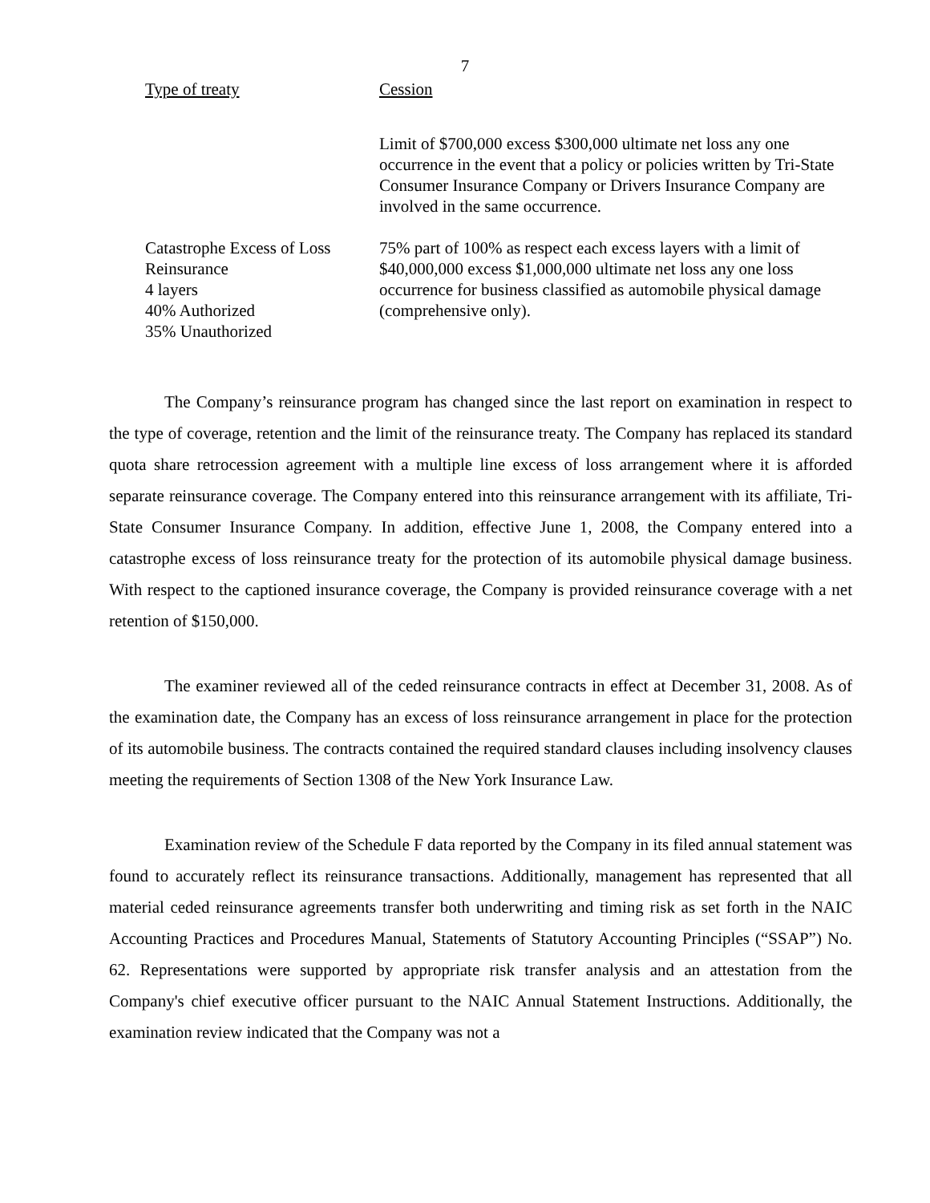7
| Type of treaty | Cession |
| --- | --- |
| | Limit of $700,000 excess $300,000 ultimate net loss any one occurrence in the event that a policy or policies written by Tri-State Consumer Insurance Company or Drivers Insurance Company are involved in the same occurrence. |
| Catastrophe Excess of Loss Reinsurance 4 layers 40% Authorized 35% Unauthorized | 75% part of 100% as respect each excess layers with a limit of $40,000,000 excess $1,000,000 ultimate net loss any one loss occurrence for business classified as automobile physical damage (comprehensive only). |
The Company’s reinsurance program has changed since the last report on examination in respect to the type of coverage, retention and the limit of the reinsurance treaty. The Company has replaced its standard quota share retrocession agreement with a multiple line excess of loss arrangement where it is afforded separate reinsurance coverage. The Company entered into this reinsurance arrangement with its affiliate, Tri-State Consumer Insurance Company. In addition, effective June 1, 2008, the Company entered into a catastrophe excess of loss reinsurance treaty for the protection of its automobile physical damage business. With respect to the captioned insurance coverage, the Company is provided reinsurance coverage with a net retention of $150,000.
The examiner reviewed all of the ceded reinsurance contracts in effect at December 31, 2008. As of the examination date, the Company has an excess of loss reinsurance arrangement in place for the protection of its automobile business. The contracts contained the required standard clauses including insolvency clauses meeting the requirements of Section 1308 of the New York Insurance Law.
Examination review of the Schedule F data reported by the Company in its filed annual statement was found to accurately reflect its reinsurance transactions. Additionally, management has represented that all material ceded reinsurance agreements transfer both underwriting and timing risk as set forth in the NAIC Accounting Practices and Procedures Manual, Statements of Statutory Accounting Principles (“SSAP”) No. 62. Representations were supported by appropriate risk transfer analysis and an attestation from the Company's chief executive officer pursuant to the NAIC Annual Statement Instructions. Additionally, the examination review indicated that the Company was not a